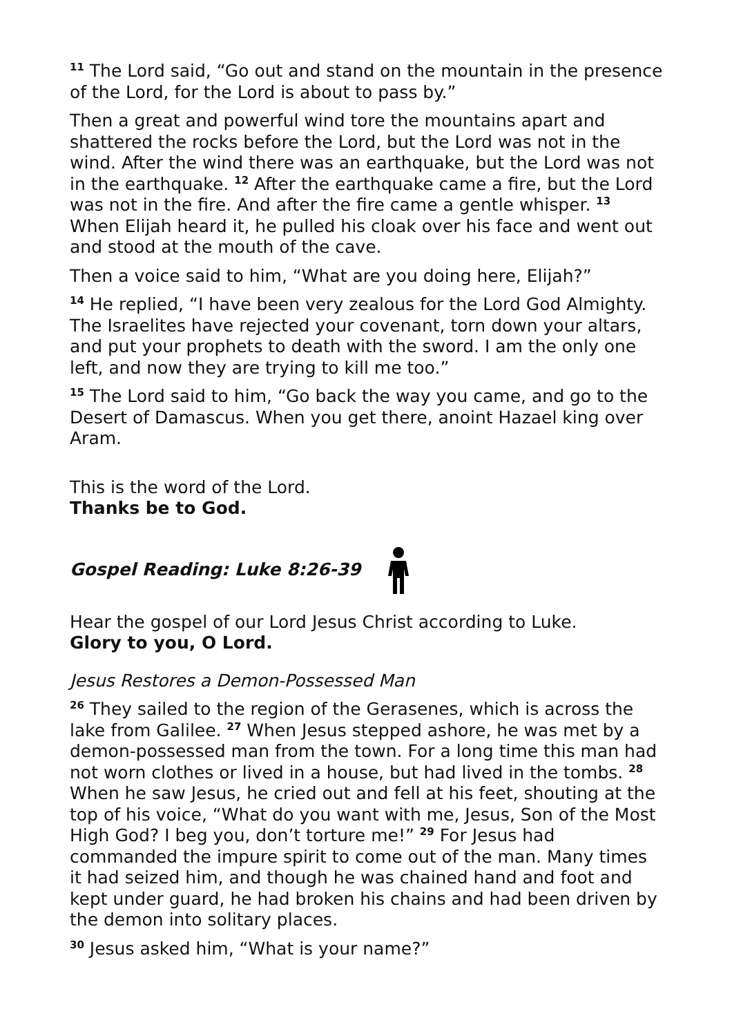<sup>11</sup> The Lord said, “Go out and stand on the mountain in the presence of the Lord, for the Lord is about to pass by.”
Then a great and powerful wind tore the mountains apart and shattered the rocks before the Lord, but the Lord was not in the wind. After the wind there was an earthquake, but the Lord was not in the earthquake. <sup>12</sup> After the earthquake came a fire, but the Lord was not in the fire. And after the fire came a gentle whisper. <sup>13</sup> When Elijah heard it, he pulled his cloak over his face and went out and stood at the mouth of the cave.
Then a voice said to him, “What are you doing here, Elijah?”
<sup>14</sup> He replied, “I have been very zealous for the Lord God Almighty. The Israelites have rejected your covenant, torn down your altars, and put your prophets to death with the sword. I am the only one left, and now they are trying to kill me too.”
<sup>15</sup> The Lord said to him, “Go back the way you came, and go to the Desert of Damascus. When you get there, anoint Hazael king over Aram.
This is the word of the Lord.
Thanks be to God.
Gospel Reading: Luke 8:26-39
Hear the gospel of our Lord Jesus Christ according to Luke.
Glory to you, O Lord.
Jesus Restores a Demon-Possessed Man
<sup>26</sup> They sailed to the region of the Gerasenes, which is across the lake from Galilee. <sup>27</sup> When Jesus stepped ashore, he was met by a demon-possessed man from the town. For a long time this man had not worn clothes or lived in a house, but had lived in the tombs. <sup>28</sup> When he saw Jesus, he cried out and fell at his feet, shouting at the top of his voice, “What do you want with me, Jesus, Son of the Most High God? I beg you, don’t torture me!” <sup>29</sup> For Jesus had commanded the impure spirit to come out of the man. Many times it had seized him, and though he was chained hand and foot and kept under guard, he had broken his chains and had been driven by the demon into solitary places.
<sup>30</sup> Jesus asked him, “What is your name?”